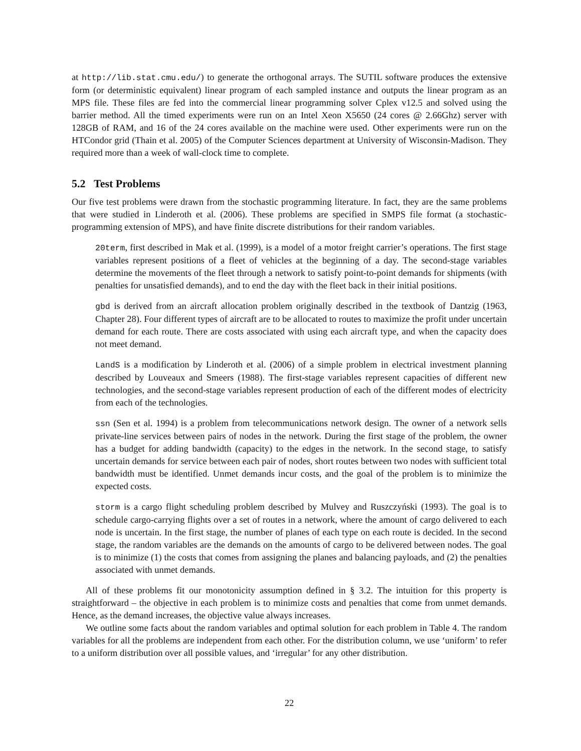at http://lib.stat.cmu.edu/) to generate the orthogonal arrays. The SUTIL software produces the extensive form (or deterministic equivalent) linear program of each sampled instance and outputs the linear program as an MPS file. These files are fed into the commercial linear programming solver Cplex v12.5 and solved using the barrier method. All the timed experiments were run on an Intel Xeon X5650 (24 cores @ 2.66Ghz) server with 128GB of RAM, and 16 of the 24 cores available on the machine were used. Other experiments were run on the HTCondor grid (Thain et al. 2005) of the Computer Sciences department at University of Wisconsin-Madison. They required more than a week of wall-clock time to complete.
5.2 Test Problems
Our five test problems were drawn from the stochastic programming literature. In fact, they are the same problems that were studied in Linderoth et al. (2006). These problems are specified in SMPS file format (a stochastic-programming extension of MPS), and have finite discrete distributions for their random variables.
20term, first described in Mak et al. (1999), is a model of a motor freight carrier’s operations. The first stage variables represent positions of a fleet of vehicles at the beginning of a day. The second-stage variables determine the movements of the fleet through a network to satisfy point-to-point demands for shipments (with penalties for unsatisfied demands), and to end the day with the fleet back in their initial positions.
gbd is derived from an aircraft allocation problem originally described in the textbook of Dantzig (1963, Chapter 28). Four different types of aircraft are to be allocated to routes to maximize the profit under uncertain demand for each route. There are costs associated with using each aircraft type, and when the capacity does not meet demand.
LandS is a modification by Linderoth et al. (2006) of a simple problem in electrical investment planning described by Louveaux and Smeers (1988). The first-stage variables represent capacities of different new technologies, and the second-stage variables represent production of each of the different modes of electricity from each of the technologies.
ssn (Sen et al. 1994) is a problem from telecommunications network design. The owner of a network sells private-line services between pairs of nodes in the network. During the first stage of the problem, the owner has a budget for adding bandwidth (capacity) to the edges in the network. In the second stage, to satisfy uncertain demands for service between each pair of nodes, short routes between two nodes with sufficient total bandwidth must be identified. Unmet demands incur costs, and the goal of the problem is to minimize the expected costs.
storm is a cargo flight scheduling problem described by Mulvey and Ruszczyński (1993). The goal is to schedule cargo-carrying flights over a set of routes in a network, where the amount of cargo delivered to each node is uncertain. In the first stage, the number of planes of each type on each route is decided. In the second stage, the random variables are the demands on the amounts of cargo to be delivered between nodes. The goal is to minimize (1) the costs that comes from assigning the planes and balancing payloads, and (2) the penalties associated with unmet demands.
All of these problems fit our monotonicity assumption defined in § 3.2. The intuition for this property is straightforward – the objective in each problem is to minimize costs and penalties that come from unmet demands. Hence, as the demand increases, the objective value always increases.
We outline some facts about the random variables and optimal solution for each problem in Table 4. The random variables for all the problems are independent from each other. For the distribution column, we use ‘uniform’ to refer to a uniform distribution over all possible values, and ‘irregular’ for any other distribution.
22